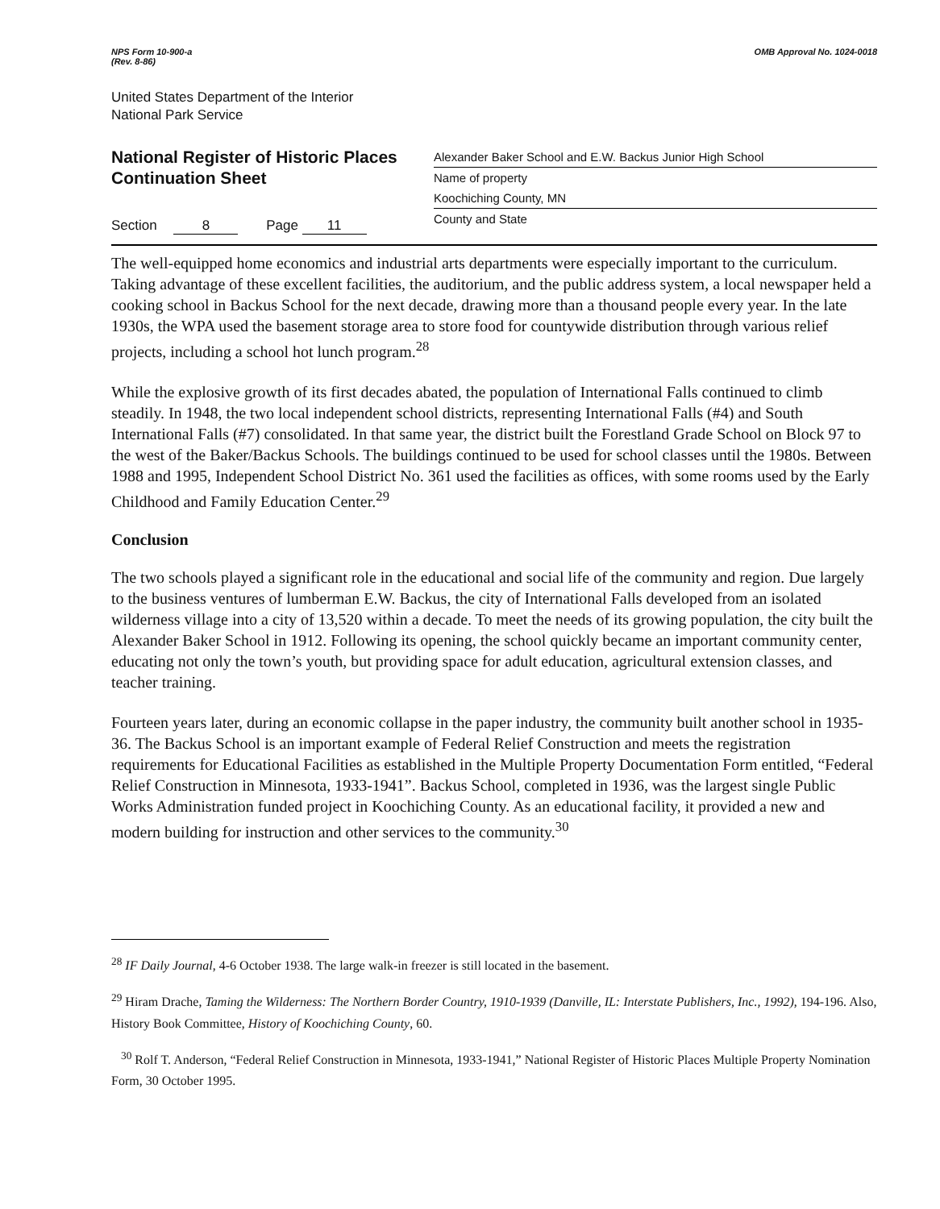NPS Form 10-900-a
(Rev. 8-86)
OMB Approval No. 1024-0018
United States Department of the Interior
National Park Service
National Register of Historic Places
Continuation Sheet
Section 8 Page 11
Alexander Baker School and E.W. Backus Junior High School
Name of property
Koochiching County, MN
County and State
The well-equipped home economics and industrial arts departments were especially important to the curriculum. Taking advantage of these excellent facilities, the auditorium, and the public address system, a local newspaper held a cooking school in Backus School for the next decade, drawing more than a thousand people every year. In the late 1930s, the WPA used the basement storage area to store food for countywide distribution through various relief projects, including a school hot lunch program.<sup>28</sup>
While the explosive growth of its first decades abated, the population of International Falls continued to climb steadily. In 1948, the two local independent school districts, representing International Falls (#4) and South International Falls (#7) consolidated. In that same year, the district built the Forestland Grade School on Block 97 to the west of the Baker/Backus Schools. The buildings continued to be used for school classes until the 1980s. Between 1988 and 1995, Independent School District No. 361 used the facilities as offices, with some rooms used by the Early Childhood and Family Education Center.<sup>29</sup>
Conclusion
The two schools played a significant role in the educational and social life of the community and region. Due largely to the business ventures of lumberman E.W. Backus, the city of International Falls developed from an isolated wilderness village into a city of 13,520 within a decade. To meet the needs of its growing population, the city built the Alexander Baker School in 1912. Following its opening, the school quickly became an important community center, educating not only the town’s youth, but providing space for adult education, agricultural extension classes, and teacher training.
Fourteen years later, during an economic collapse in the paper industry, the community built another school in 1935-36. The Backus School is an important example of Federal Relief Construction and meets the registration requirements for Educational Facilities as established in the Multiple Property Documentation Form entitled, “Federal Relief Construction in Minnesota, 1933-1941”. Backus School, completed in 1936, was the largest single Public Works Administration funded project in Koochiching County. As an educational facility, it provided a new and modern building for instruction and other services to the community.<sup>30</sup>
<sup>28</sup> IF Daily Journal, 4-6 October 1938. The large walk-in freezer is still located in the basement.
<sup>29</sup> Hiram Drache, Taming the Wilderness: The Northern Border Country, 1910-1939 (Danville, IL: Interstate Publishers, Inc., 1992), 194-196. Also, History Book Committee, History of Koochiching County, 60.
<sup>30</sup> Rolf T. Anderson, “Federal Relief Construction in Minnesota, 1933-1941,” National Register of Historic Places Multiple Property Nomination Form, 30 October 1995.